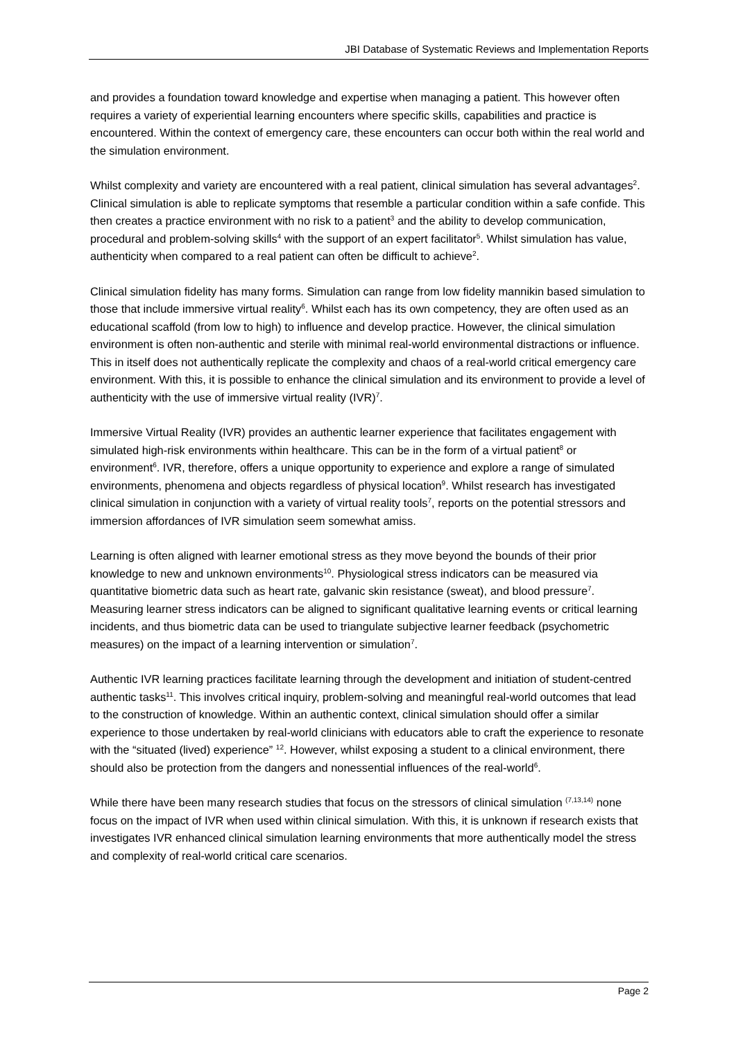JBI Database of Systematic Reviews and Implementation Reports
and provides a foundation toward knowledge and expertise when managing a patient. This however often requires a variety of experiential learning encounters where specific skills, capabilities and practice is encountered. Within the context of emergency care, these encounters can occur both within the real world and the simulation environment.
Whilst complexity and variety are encountered with a real patient, clinical simulation has several advantages<sup>2</sup>. Clinical simulation is able to replicate symptoms that resemble a particular condition within a safe confide. This then creates a practice environment with no risk to a patient<sup>3</sup> and the ability to develop communication, procedural and problem-solving skills<sup>4</sup> with the support of an expert facilitator<sup>5</sup>. Whilst simulation has value, authenticity when compared to a real patient can often be difficult to achieve<sup>2</sup>.
Clinical simulation fidelity has many forms. Simulation can range from low fidelity mannikin based simulation to those that include immersive virtual reality<sup>6</sup>. Whilst each has its own competency, they are often used as an educational scaffold (from low to high) to influence and develop practice. However, the clinical simulation environment is often non-authentic and sterile with minimal real-world environmental distractions or influence. This in itself does not authentically replicate the complexity and chaos of a real-world critical emergency care environment. With this, it is possible to enhance the clinical simulation and its environment to provide a level of authenticity with the use of immersive virtual reality (IVR)<sup>7</sup>.
Immersive Virtual Reality (IVR) provides an authentic learner experience that facilitates engagement with simulated high-risk environments within healthcare. This can be in the form of a virtual patient<sup>8</sup> or environment<sup>6</sup>. IVR, therefore, offers a unique opportunity to experience and explore a range of simulated environments, phenomena and objects regardless of physical location<sup>9</sup>. Whilst research has investigated clinical simulation in conjunction with a variety of virtual reality tools<sup>7</sup>, reports on the potential stressors and immersion affordances of IVR simulation seem somewhat amiss.
Learning is often aligned with learner emotional stress as they move beyond the bounds of their prior knowledge to new and unknown environments<sup>10</sup>. Physiological stress indicators can be measured via quantitative biometric data such as heart rate, galvanic skin resistance (sweat), and blood pressure<sup>7</sup>. Measuring learner stress indicators can be aligned to significant qualitative learning events or critical learning incidents, and thus biometric data can be used to triangulate subjective learner feedback (psychometric measures) on the impact of a learning intervention or simulation<sup>7</sup>.
Authentic IVR learning practices facilitate learning through the development and initiation of student-centred authentic tasks<sup>11</sup>. This involves critical inquiry, problem-solving and meaningful real-world outcomes that lead to the construction of knowledge. Within an authentic context, clinical simulation should offer a similar experience to those undertaken by real-world clinicians with educators able to craft the experience to resonate with the “situated (lived) experience” <sup>12</sup>. However, whilst exposing a student to a clinical environment, there should also be protection from the dangers and nonessential influences of the real-world<sup>6</sup>.
While there have been many research studies that focus on the stressors of clinical simulation <sup>(7,13,14)</sup> none focus on the impact of IVR when used within clinical simulation. With this, it is unknown if research exists that investigates IVR enhanced clinical simulation learning environments that more authentically model the stress and complexity of real-world critical care scenarios.
Page 2